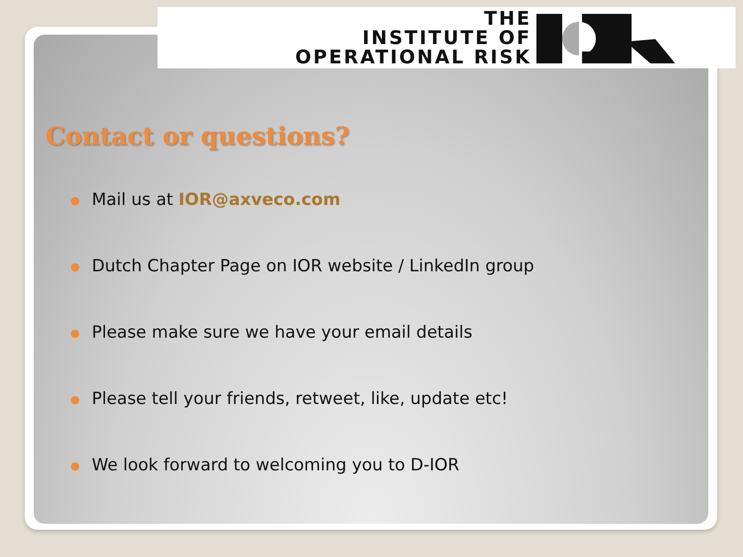THE
INSTITUTE OF
OPERATIONAL RISK
Contact or questions?
● Mail us at IOR@axveco.com
● Dutch Chapter Page on IOR website / LinkedIn group
● Please make sure we have your email details
● Please tell your friends, retweet, like, update etc!
● We look forward to welcoming you to D-IOR